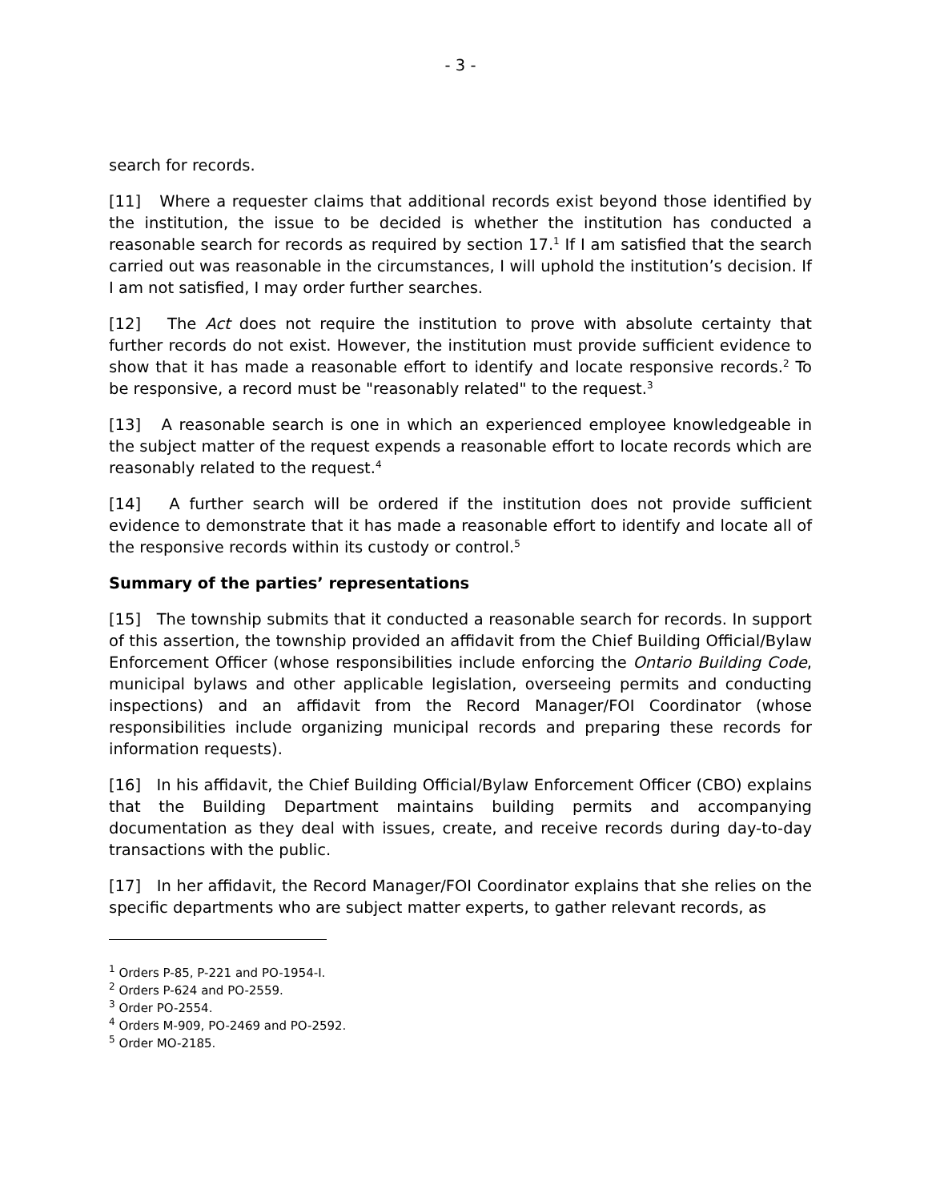- 3 -
search for records.
[11] Where a requester claims that additional records exist beyond those identified by the institution, the issue to be decided is whether the institution has conducted a reasonable search for records as required by section 17.<sup>1</sup> If I am satisfied that the search carried out was reasonable in the circumstances, I will uphold the institution’s decision. If I am not satisfied, I may order further searches.
[12] The Act does not require the institution to prove with absolute certainty that further records do not exist. However, the institution must provide sufficient evidence to show that it has made a reasonable effort to identify and locate responsive records.<sup>2</sup> To be responsive, a record must be "reasonably related" to the request.<sup>3</sup>
[13] A reasonable search is one in which an experienced employee knowledgeable in the subject matter of the request expends a reasonable effort to locate records which are reasonably related to the request.<sup>4</sup>
[14] A further search will be ordered if the institution does not provide sufficient evidence to demonstrate that it has made a reasonable effort to identify and locate all of the responsive records within its custody or control.<sup>5</sup>
Summary of the parties’ representations
[15] The township submits that it conducted a reasonable search for records. In support of this assertion, the township provided an affidavit from the Chief Building Official/Bylaw Enforcement Officer (whose responsibilities include enforcing the Ontario Building Code, municipal bylaws and other applicable legislation, overseeing permits and conducting inspections) and an affidavit from the Record Manager/FOI Coordinator (whose responsibilities include organizing municipal records and preparing these records for information requests).
[16] In his affidavit, the Chief Building Official/Bylaw Enforcement Officer (CBO) explains that the Building Department maintains building permits and accompanying documentation as they deal with issues, create, and receive records during day-to-day transactions with the public.
[17] In her affidavit, the Record Manager/FOI Coordinator explains that she relies on the specific departments who are subject matter experts, to gather relevant records, as
<sup>1</sup> Orders P-85, P-221 and PO-1954-I.
<sup>2</sup> Orders P-624 and PO-2559.
<sup>3</sup> Order PO-2554.
<sup>4</sup> Orders M-909, PO-2469 and PO-2592.
<sup>5</sup> Order MO-2185.